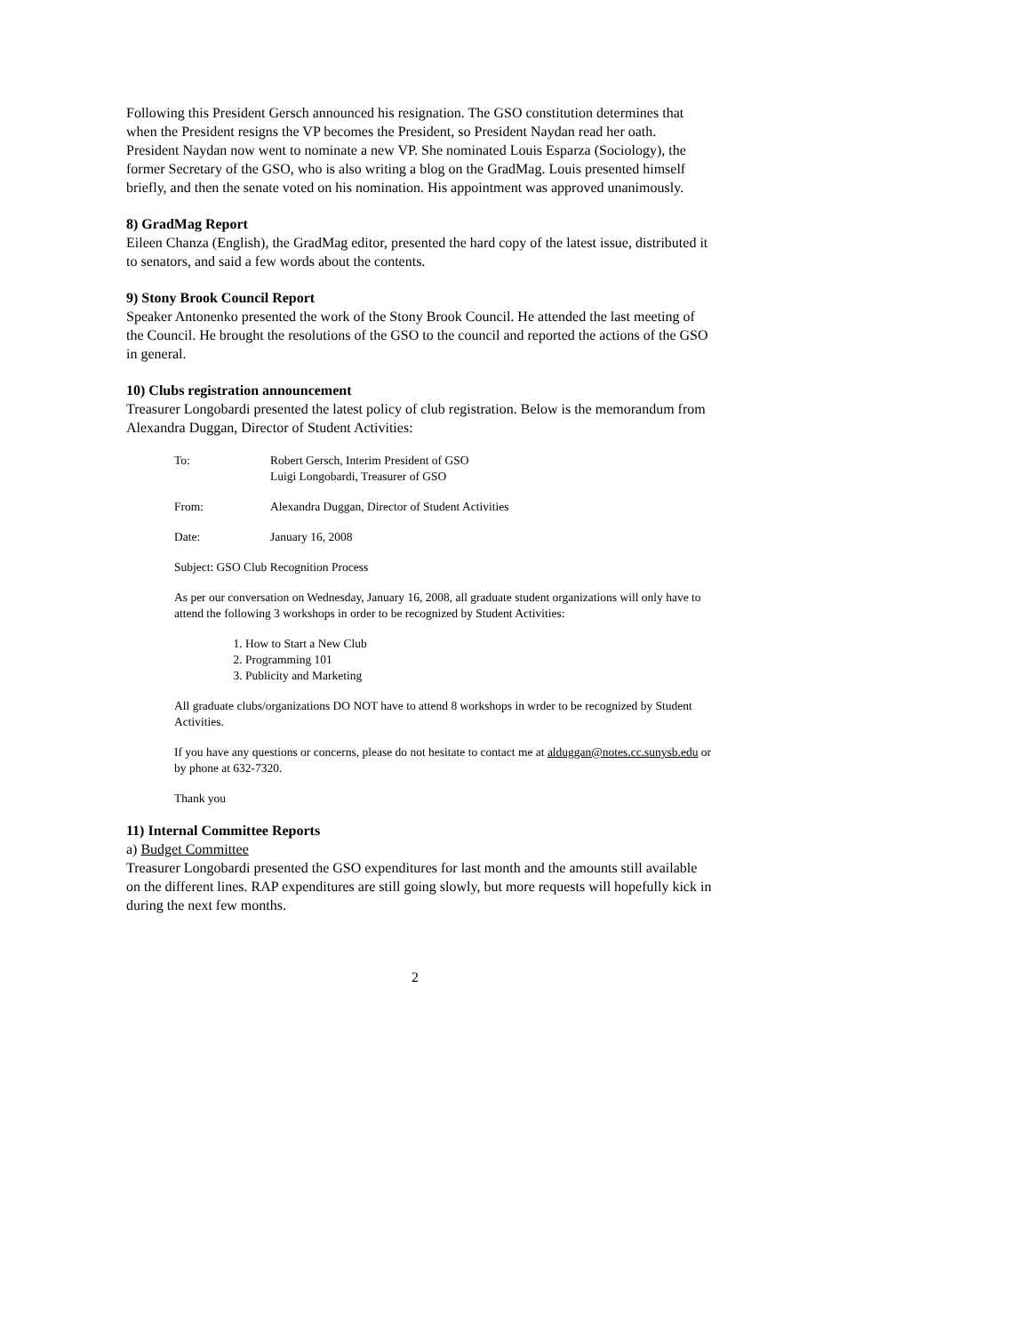Following this President Gersch announced his resignation. The GSO constitution determines that when the President resigns the VP becomes the President, so President Naydan read her oath.
President Naydan now went to nominate a new VP. She nominated Louis Esparza (Sociology), the former Secretary of the GSO, who is also writing a blog on the GradMag. Louis presented himself briefly, and then the senate voted on his nomination. His appointment was approved unanimously.
8) GradMag Report
Eileen Chanza (English), the GradMag editor, presented the hard copy of the latest issue, distributed it to senators, and said a few words about the contents.
9) Stony Brook Council Report
Speaker Antonenko presented the work of the Stony Brook Council. He attended the last meeting of the Council. He brought the resolutions of the GSO to the council and reported the actions of the GSO in general.
10) Clubs registration announcement
Treasurer Longobardi presented the latest policy of club registration. Below is the memorandum from Alexandra Duggan, Director of Student Activities:
To: Robert Gersch, Interim President of GSO
Luigi Longobardi, Treasurer of GSO
From: Alexandra Duggan, Director of Student Activities
Date: January 16, 2008
Subject: GSO Club Recognition Process
As per our conversation on Wednesday, January 16, 2008, all graduate student organizations will only have to attend the following 3 workshops in order to be recognized by Student Activities:
1. How to Start a New Club
2. Programming 101
3. Publicity and Marketing
All graduate clubs/organizations DO NOT have to attend 8 workshops in wrder to be recognized by Student Activities.
If you have any questions or concerns, please do not hesitate to contact me at alduggan@notes.cc.sunysb.edu or by phone at 632-7320.
Thank you
11) Internal Committee Reports
a) Budget Committee
Treasurer Longobardi presented the GSO expenditures for last month and the amounts still available on the different lines. RAP expenditures are still going slowly, but more requests will hopefully kick in during the next few months.
2